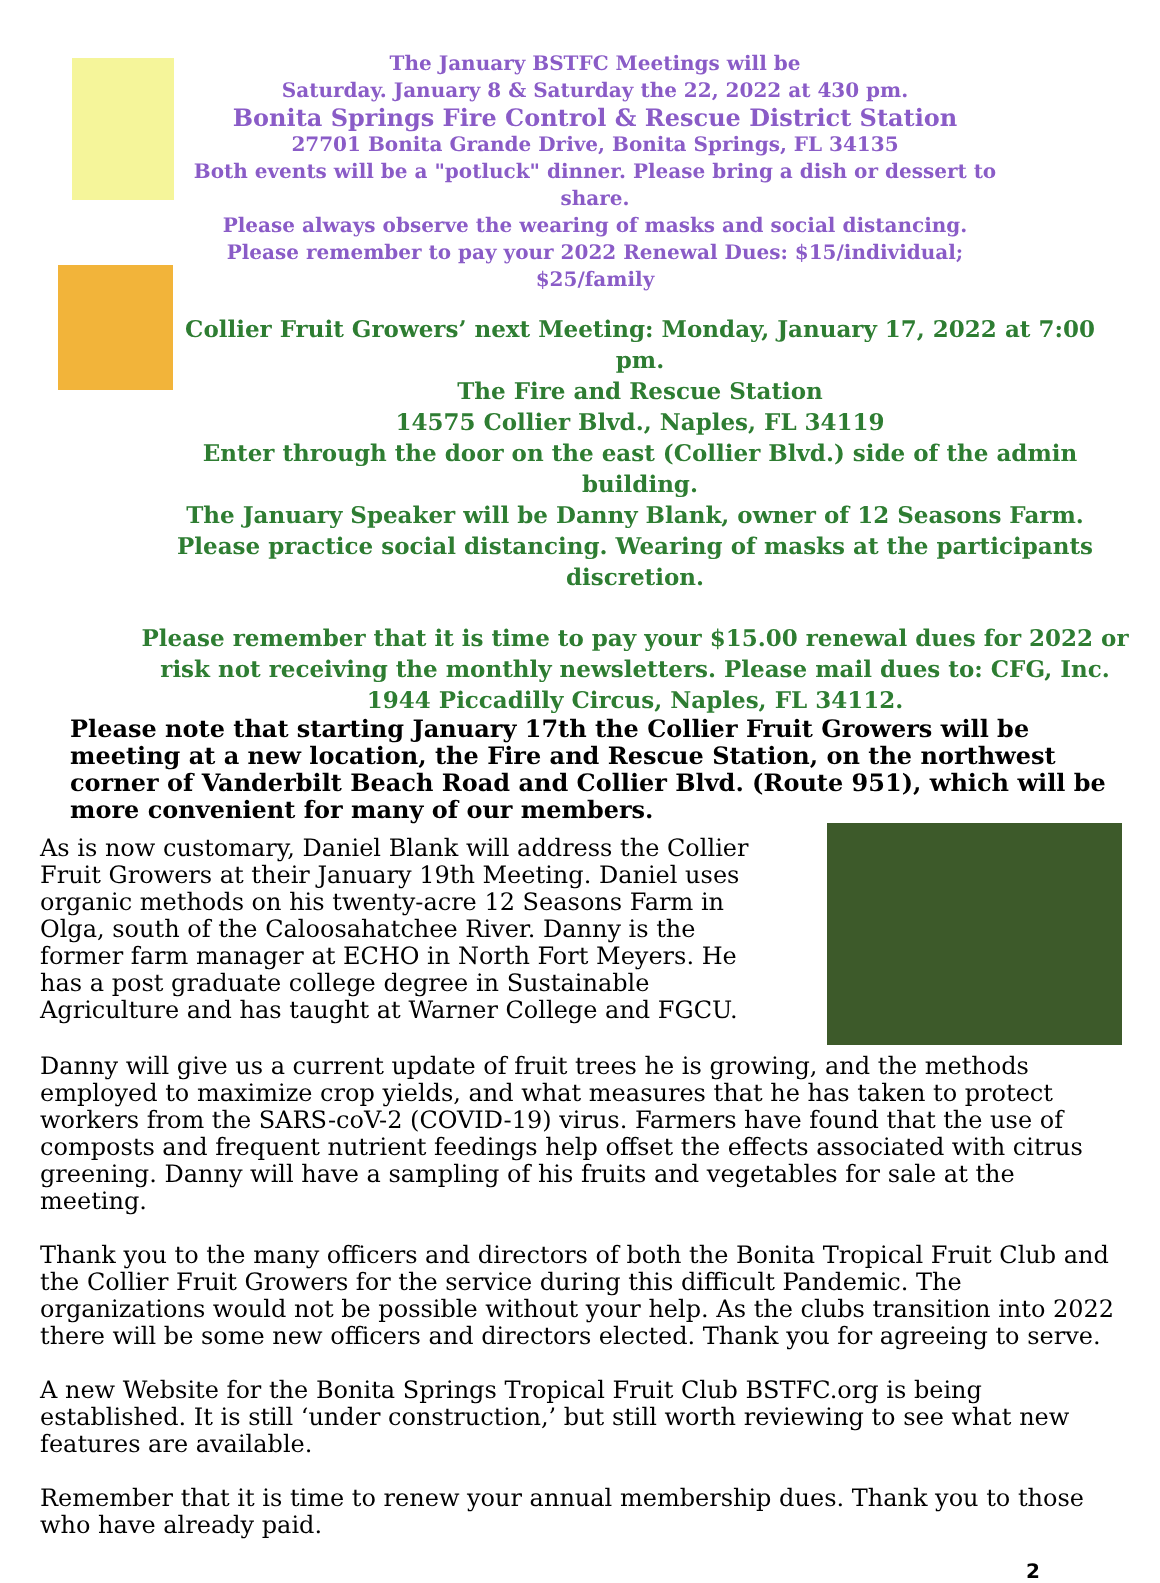The January BSTFC Meetings will be
Saturday. January 8 & Saturday the 22, 2022 at 430 pm.
Bonita Springs Fire Control & Rescue District Station
27701 Bonita Grande Drive, Bonita Springs, FL 34135
Both events will be a "potluck" dinner. Please bring a dish or dessert to share.
Please always observe the wearing of masks and social distancing.
Please remember to pay your 2022 Renewal Dues: $15/individual; $25/family
Collier Fruit Growers’ next Meeting: Monday, January 17, 2022 at 7:00 pm.
The Fire and Rescue Station
14575 Collier Blvd., Naples, FL 34119
Enter through the door on the east (Collier Blvd.) side of the admin building.
The January Speaker will be Danny Blank, owner of 12 Seasons Farm.
Please practice social distancing. Wearing of masks at the participants discretion.
Please remember that it is time to pay your $15.00 renewal dues for 2022 or risk not receiving the monthly newsletters. Please mail dues to: CFG, Inc. 1944 Piccadilly Circus, Naples, FL 34112.
Please note that starting January 17th the Collier Fruit Growers will be meeting at a new location, the Fire and Rescue Station, on the northwest corner of Vanderbilt Beach Road and Collier Blvd. (Route 951), which will be more convenient for many of our members.
As is now customary, Daniel Blank will address the Collier Fruit Growers at their January 19th Meeting. Daniel uses organic methods on his twenty-acre 12 Seasons Farm in Olga, south of the Caloosahatchee River. Danny is the former farm manager at ECHO in North Fort Meyers. He has a post graduate college degree in Sustainable Agriculture and has taught at Warner College and FGCU.
Danny will give us a current update of fruit trees he is growing, and the methods employed to maximize crop yields, and what measures that he has taken to protect workers from the SARS-coV-2 (COVID-19) virus. Farmers have found that the use of composts and frequent nutrient feedings help offset the effects associated with citrus greening. Danny will have a sampling of his fruits and vegetables for sale at the meeting.
Thank you to the many officers and directors of both the Bonita Tropical Fruit Club and the Collier Fruit Growers for the service during this difficult Pandemic. The organizations would not be possible without your help. As the clubs transition into 2022 there will be some new officers and directors elected. Thank you for agreeing to serve.
A new Website for the Bonita Springs Tropical Fruit Club BSTFC.org is being established. It is still ‘under construction,’ but still worth reviewing to see what new features are available.
Remember that it is time to renew your annual membership dues. Thank you to those who have already paid.
2